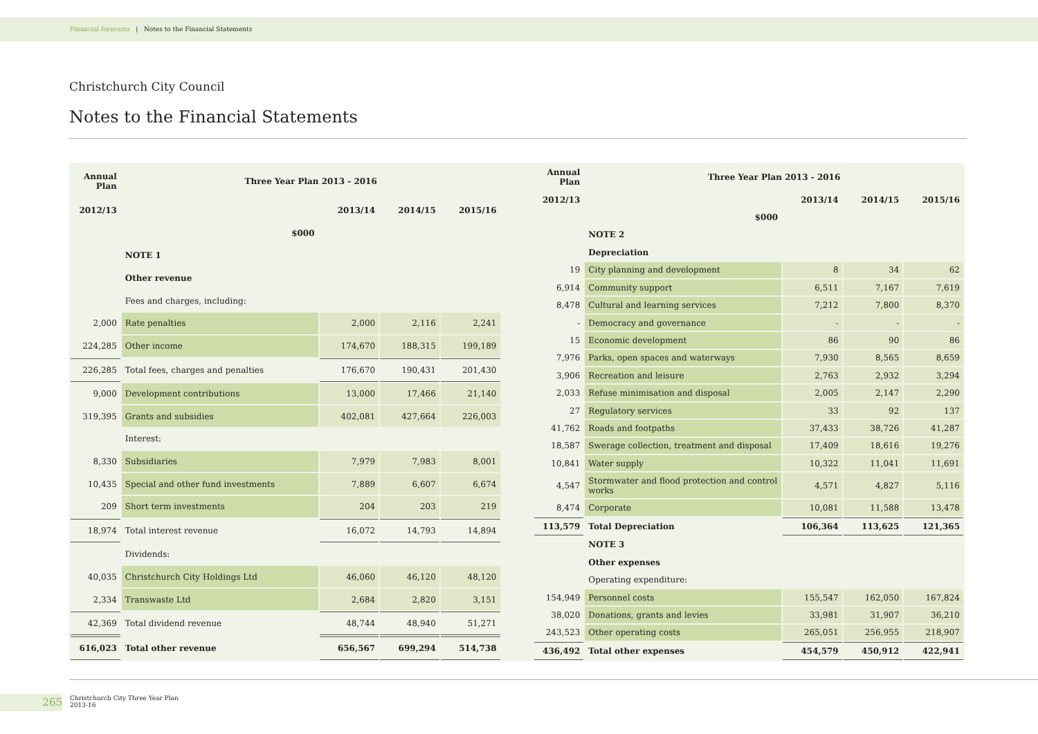Financial forecasts | Notes to the Financial Statements
Christchurch City Council
Notes to the Financial Statements
| Annual Plan | Three Year Plan 2013 - 2016 | | | |
| --- | --- | --- | --- | --- |
| 2012/13 | | 2013/14 | 2014/15 | 2015/16 |
| | $000 | | | |
| | NOTE 1 | | | |
| | Other revenue | | | |
| | Fees and charges, including: | | | |
| 2,000 | Rate penalties | 2,000 | 2,116 | 2,241 |
| 224,285 | Other income | 174,670 | 188,315 | 199,189 |
| 226,285 | Total fees, charges and penalties | 176,670 | 190,431 | 201,430 |
| 9,000 | Development contributions | 13,000 | 17,466 | 21,140 |
| 319,395 | Grants and subsidies | 402,081 | 427,664 | 226,003 |
| | Interest: | | | |
| 8,330 | Subsidiaries | 7,979 | 7,983 | 8,001 |
| 10,435 | Special and other fund investments | 7,889 | 6,607 | 6,674 |
| 209 | Short term investments | 204 | 203 | 219 |
| 18,974 | Total interest revenue | 16,072 | 14,793 | 14,894 |
| | Dividends: | | | |
| 40,035 | Christchurch City Holdings Ltd | 46,060 | 46,120 | 48,120 |
| 2,334 | Transwaste Ltd | 2,684 | 2,820 | 3,151 |
| 42,369 | Total dividend revenue | 48,744 | 48,940 | 51,271 |
| 616,023 | Total other revenue | 656,567 | 699,294 | 514,738 |
| Annual Plan | Three Year Plan 2013 - 2016 | | | |
| --- | --- | --- | --- | --- |
| 2012/13 | | 2013/14 | 2014/15 | 2015/16 |
| | $000 | | | |
| | NOTE 2 | | | |
| | Depreciation | | | |
| 19 | City planning and development | 8 | 34 | 62 |
| 6,914 | Community support | 6,511 | 7,167 | 7,619 |
| 8,478 | Cultural and learning services | 7,212 | 7,800 | 8,370 |
| - | Democracy and governance | - | - | - |
| 15 | Economic development | 86 | 90 | 86 |
| 7,976 | Parks, open spaces and waterways | 7,930 | 8,565 | 8,659 |
| 3,906 | Recreation and leisure | 2,763 | 2,932 | 3,294 |
| 2,033 | Refuse minimisation and disposal | 2,005 | 2,147 | 2,290 |
| 27 | Regulatory services | 33 | 92 | 137 |
| 41,762 | Roads and footpaths | 37,433 | 38,726 | 41,287 |
| 18,587 | Swerage collection, treatment and disposal | 17,409 | 18,616 | 19,276 |
| 10,841 | Water supply | 10,322 | 11,041 | 11,691 |
| 4,547 | Stormwater and flood protection and control works | 4,571 | 4,827 | 5,116 |
| 8,474 | Corporate | 10,081 | 11,588 | 13,478 |
| 113,579 | Total Depreciation | 106,364 | 113,625 | 121,365 |
| | NOTE 3 | | | |
| | Other expenses | | | |
| | Operating expenditure: | | | |
| 154,949 | Personnel costs | 155,547 | 162,050 | 167,824 |
| 38,020 | Donations, grants and levies | 33,981 | 31,907 | 36,210 |
| 243,523 | Other operating costs | 265,051 | 256,955 | 218,907 |
| 436,492 | Total other expenses | 454,579 | 450,912 | 422,941 |
265
Christchurch City Three Year Plan
2013-16